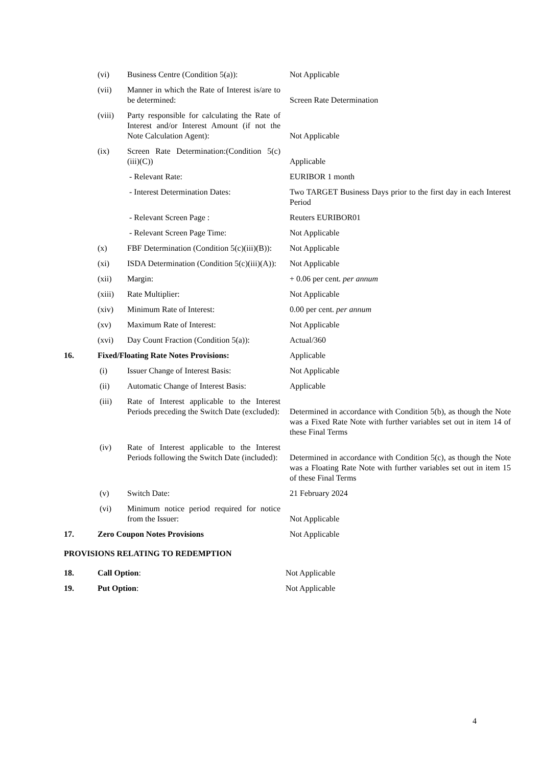| | (vi) | Business Centre (Condition 5(a)): | Not Applicable |
| | (vii) | Manner in which the Rate of Interest is/are to be determined: | Screen Rate Determination |
| | (viii) | Party responsible for calculating the Rate of Interest and/or Interest Amount (if not the Note Calculation Agent): | Not Applicable |
| | (ix) | Screen Rate Determination:(Condition 5(c)(iii)(C)) | Applicable |
| | | - Relevant Rate: | EURIBOR 1 month |
| | | - Interest Determination Dates: | Two TARGET Business Days prior to the first day in each Interest Period |
| | | - Relevant Screen Page : | Reuters EURIBOR01 |
| | | - Relevant Screen Page Time: | Not Applicable |
| | (x) | FBF Determination (Condition 5(c)(iii)(B)): | Not Applicable |
| | (xi) | ISDA Determination (Condition 5(c)(iii)(A)): | Not Applicable |
| | (xii) | Margin: | + 0.06 per cent. per annum |
| | (xiii) | Rate Multiplier: | Not Applicable |
| | (xiv) | Minimum Rate of Interest: | 0.00 per cent. per annum |
| | (xv) | Maximum Rate of Interest: | Not Applicable |
| | (xvi) | Day Count Fraction (Condition 5(a)): | Actual/360 |
| 16. | Fixed/Floating Rate Notes Provisions: | | Applicable |
| | (i) | Issuer Change of Interest Basis: | Not Applicable |
| | (ii) | Automatic Change of Interest Basis: | Applicable |
| | (iii) | Rate of Interest applicable to the Interest Periods preceding the Switch Date (excluded): | Determined in accordance with Condition 5(b), as though the Note was a Fixed Rate Note with further variables set out in item 14 of these Final Terms |
| | (iv) | Rate of Interest applicable to the Interest Periods following the Switch Date (included): | Determined in accordance with Condition 5(c), as though the Note was a Floating Rate Note with further variables set out in item 15 of these Final Terms |
| | (v) | Switch Date: | 21 February 2024 |
| | (vi) | Minimum notice period required for notice from the Issuer: | Not Applicable |
| 17. | Zero Coupon Notes Provisions | | Not Applicable |
| PROVISIONS RELATING TO REDEMPTION | | | |
| 18. | Call Option : | | Not Applicable |
| 19. | Put Option : | | Not Applicable |
4